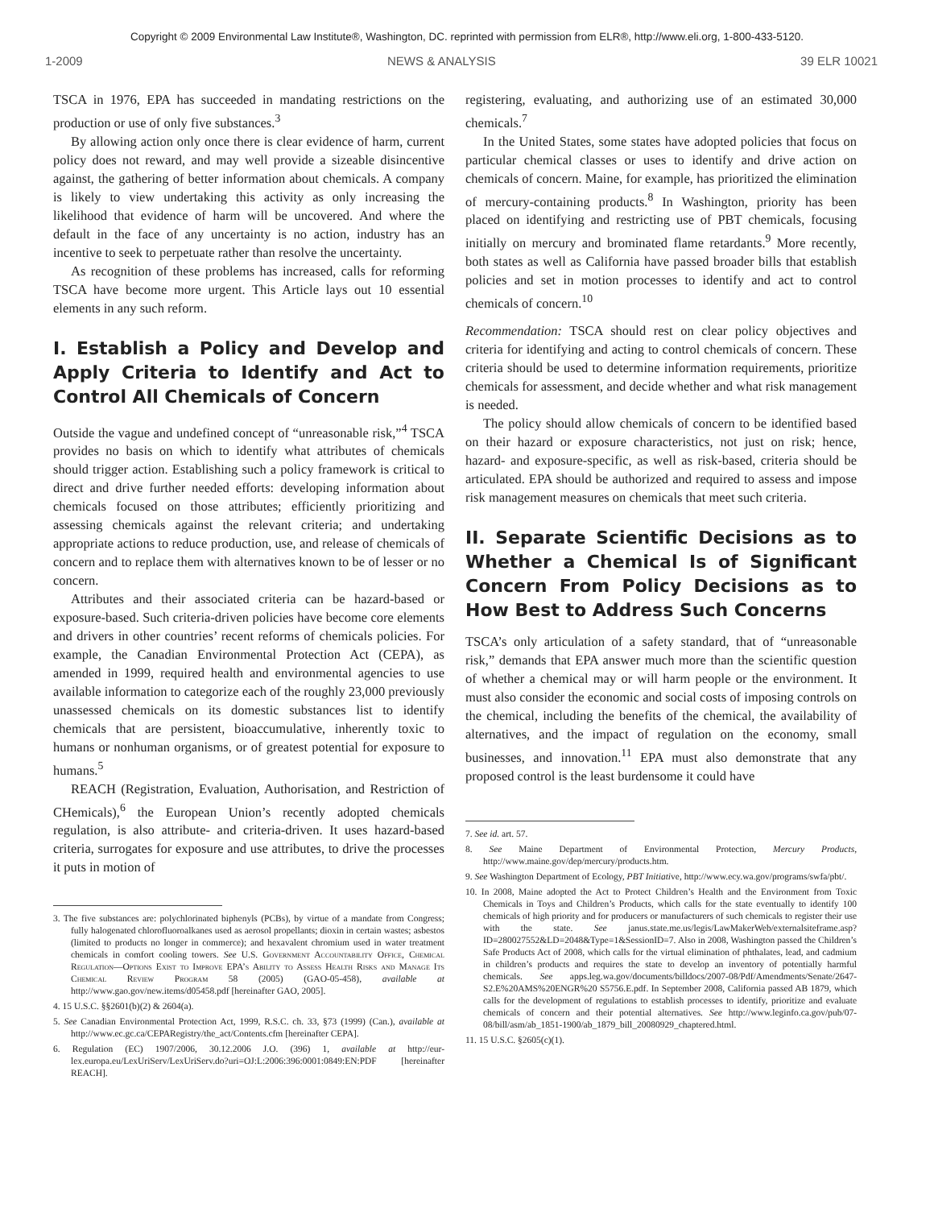Copyright © 2009 Environmental Law Institute®, Washington, DC. reprinted with permission from ELR®, http://www.eli.org, 1-800-433-5120.
1-2009 NEWS & ANALYSIS 39 ELR 10021
TSCA in 1976, EPA has succeeded in mandating restrictions on the production or use of only five substances.<sup>3</sup>
By allowing action only once there is clear evidence of harm, current policy does not reward, and may well provide a sizeable disincentive against, the gathering of better information about chemicals. A company is likely to view undertaking this activity as only increasing the likelihood that evidence of harm will be uncovered. And where the default in the face of any uncertainty is no action, industry has an incentive to seek to perpetuate rather than resolve the uncertainty.
As recognition of these problems has increased, calls for reforming TSCA have become more urgent. This Article lays out 10 essential elements in any such reform.
I. Establish a Policy and Develop and Apply Criteria to Identify and Act to Control All Chemicals of Concern
Outside the vague and undefined concept of “unreasonable risk,”<sup>4</sup> TSCA provides no basis on which to identify what attributes of chemicals should trigger action. Establishing such a policy framework is critical to direct and drive further needed efforts: developing information about chemicals focused on those attributes; efficiently prioritizing and assessing chemicals against the relevant criteria; and undertaking appropriate actions to reduce production, use, and release of chemicals of concern and to replace them with alternatives known to be of lesser or no concern.
Attributes and their associated criteria can be hazard-based or exposure-based. Such criteria-driven policies have become core elements and drivers in other countries’ recent reforms of chemicals policies. For example, the Canadian Environmental Protection Act (CEPA), as amended in 1999, required health and environmental agencies to use available information to categorize each of the roughly 23,000 previously unassessed chemicals on its domestic substances list to identify chemicals that are persistent, bioaccumulative, inherently toxic to humans or nonhuman organisms, or of greatest potential for exposure to humans.<sup>5</sup>
REACH (Registration, Evaluation, Authorisation, and Restriction of CHemicals),<sup>6</sup> the European Union’s recently adopted chemicals regulation, is also attribute- and criteria-driven. It uses hazard-based criteria, surrogates for exposure and use attributes, to drive the processes it puts in motion of
3. The five substances are: polychlorinated biphenyls (PCBs), by virtue of a mandate from Congress; fully halogenated chlorofluoroalkanes used as aerosol propellants; dioxin in certain wastes; asbestos (limited to products no longer in commerce); and hexavalent chromium used in water treatment chemicals in comfort cooling towers. See U.S. Government Accountability Office, Chemical Regulation—Options Exist to Improve EPA’s Ability to Assess Health Risks and Manage Its Chemical Review Program 58 (2005) (GAO-05-458), available at http://www.gao.gov/new.items/d05458.pdf [hereinafter GAO, 2005].
4. 15 U.S.C. §§2601(b)(2) & 2604(a).
5. See Canadian Environmental Protection Act, 1999, R.S.C. ch. 33, §73 (1999) (Can.), available at http://www.ec.gc.ca/CEPARegistry/the_act/Contents.cfm [hereinafter CEPA].
6. Regulation (EC) 1907/2006, 30.12.2006 J.O. (396) 1, available at http://eur-lex.europa.eu/LexUriServ/LexUriServ.do?uri=OJ:L:2006:396:0001:0849:EN:PDF [hereinafter REACH].
registering, evaluating, and authorizing use of an estimated 30,000 chemicals.<sup>7</sup>
In the United States, some states have adopted policies that focus on particular chemical classes or uses to identify and drive action on chemicals of concern. Maine, for example, has prioritized the elimination of mercury-containing products.<sup>8</sup> In Washington, priority has been placed on identifying and restricting use of PBT chemicals, focusing initially on mercury and brominated flame retardants.<sup>9</sup> More recently, both states as well as California have passed broader bills that establish policies and set in motion processes to identify and act to control chemicals of concern.<sup>10</sup>
Recommendation: TSCA should rest on clear policy objectives and criteria for identifying and acting to control chemicals of concern. These criteria should be used to determine information requirements, prioritize chemicals for assessment, and decide whether and what risk management is needed.
The policy should allow chemicals of concern to be identified based on their hazard or exposure characteristics, not just on risk; hence, hazard- and exposure-specific, as well as risk-based, criteria should be articulated. EPA should be authorized and required to assess and impose risk management measures on chemicals that meet such criteria.
II. Separate Scientific Decisions as to Whether a Chemical Is of Significant Concern From Policy Decisions as to How Best to Address Such Concerns
TSCA’s only articulation of a safety standard, that of “unreasonable risk,” demands that EPA answer much more than the scientific question of whether a chemical may or will harm people or the environment. It must also consider the economic and social costs of imposing controls on the chemical, including the benefits of the chemical, the availability of alternatives, and the impact of regulation on the economy, small businesses, and innovation.<sup>11</sup> EPA must also demonstrate that any proposed control is the least burdensome it could have
7. See id. art. 57.
8. See Maine Department of Environmental Protection, Mercury Products, http://www.maine.gov/dep/mercury/products.htm.
9. See Washington Department of Ecology, PBT Initiative, http://www.ecy.wa.gov/programs/swfa/pbt/.
10. In 2008, Maine adopted the Act to Protect Children’s Health and the Environment from Toxic Chemicals in Toys and Children’s Products, which calls for the state eventually to identify 100 chemicals of high priority and for producers or manufacturers of such chemicals to register their use with the state. See janus.state.me.us/legis/LawMakerWeb/externalsiteframe.asp?ID=280027552&LD=2048&Type=1&SessionID=7. Also in 2008, Washington passed the Children’s Safe Products Act of 2008, which calls for the virtual elimination of phthalates, lead, and cadmium in children’s products and requires the state to develop an inventory of potentially harmful chemicals. See apps.leg.wa.gov/documents/billdocs/2007-08/Pdf/Amendments/Senate/2647-S2.E%20AMS%20ENGR%20 S5756.E.pdf. In September 2008, California passed AB 1879, which calls for the development of regulations to establish processes to identify, prioritize and evaluate chemicals of concern and their potential alternatives. See http://www.leginfo.ca.gov/pub/07-08/bill/asm/ab_1851-1900/ab_1879_bill_20080929_chaptered.html.
11. 15 U.S.C. §2605(c)(1).